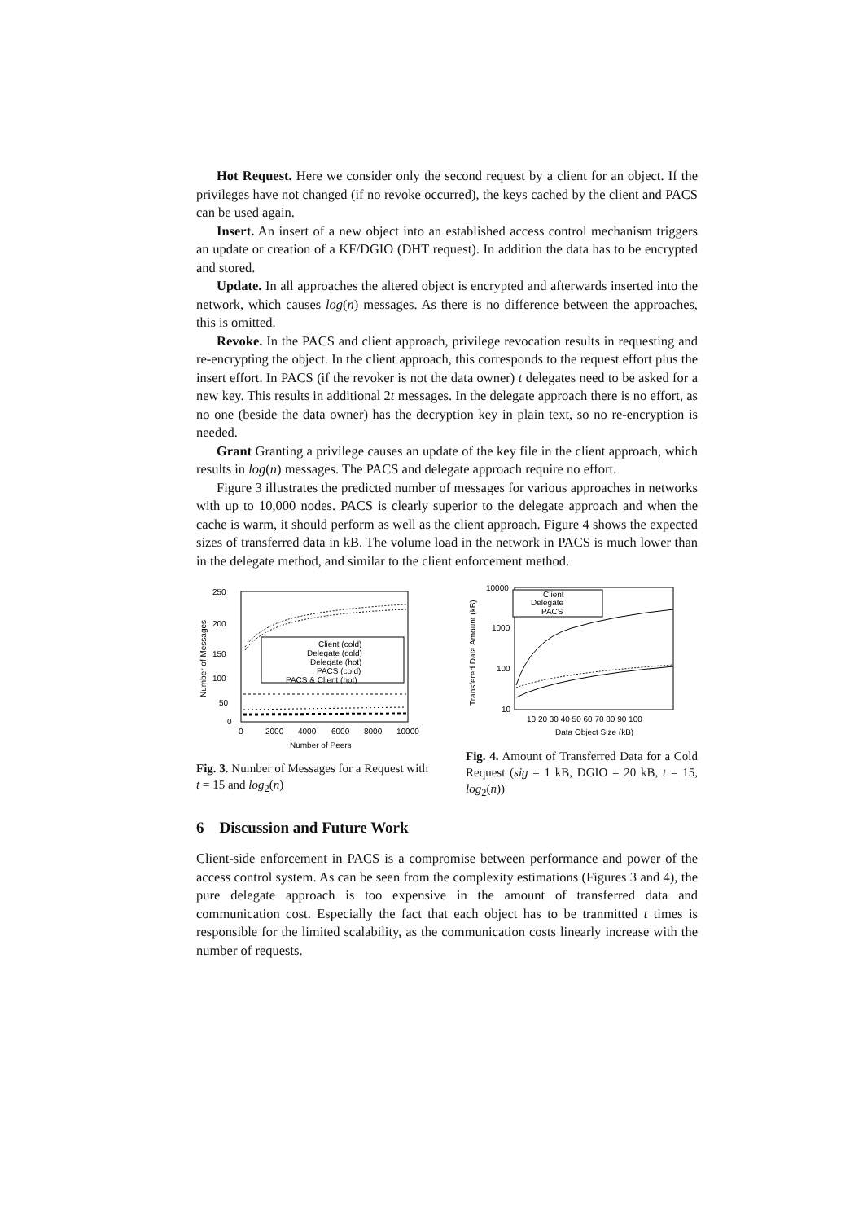Hot Request. Here we consider only the second request by a client for an object. If the privileges have not changed (if no revoke occurred), the keys cached by the client and PACS can be used again.
Insert. An insert of a new object into an established access control mechanism triggers an update or creation of a KF/DGIO (DHT request). In addition the data has to be encrypted and stored.
Update. In all approaches the altered object is encrypted and afterwards inserted into the network, which causes log(n) messages. As there is no difference between the approaches, this is omitted.
Revoke. In the PACS and client approach, privilege revocation results in requesting and re-encrypting the object. In the client approach, this corresponds to the request effort plus the insert effort. In PACS (if the revoker is not the data owner) t delegates need to be asked for a new key. This results in additional 2t messages. In the delegate approach there is no effort, as no one (beside the data owner) has the decryption key in plain text, so no re-encryption is needed.
Grant Granting a privilege causes an update of the key file in the client approach, which results in log(n) messages. The PACS and delegate approach require no effort.
Figure 3 illustrates the predicted number of messages for various approaches in networks with up to 10,000 nodes. PACS is clearly superior to the delegate approach and when the cache is warm, it should perform as well as the client approach. Figure 4 shows the expected sizes of transferred data in kB. The volume load in the network in PACS is much lower than in the delegate method, and similar to the client enforcement method.
250
200
150
100
50
0
0
2000
4000
6000
8000
10000
Number of Peers
Number of Messages
Client (cold)
Delegate (cold)
Delegate (hot)
PACS (cold)
PACS & Client (hot)
Fig. 3. Number of Messages for a Request with t = 15 and log<sub>2</sub>(n)
10000
1000
100
10
10 20 30 40 50 60 70 80 90 100
Data Object Size (kB)
Transfered Data Amount (kB)
Client
Delegate
PACS
Fig. 4. Amount of Transferred Data for a Cold Request (sig = 1 kB, DGIO = 20 kB, t = 15, log<sub>2</sub>(n))
6 Discussion and Future Work
Client-side enforcement in PACS is a compromise between performance and power of the access control system. As can be seen from the complexity estimations (Figures 3 and 4), the pure delegate approach is too expensive in the amount of transferred data and communication cost. Especially the fact that each object has to be tranmitted t times is responsible for the limited scalability, as the communication costs linearly increase with the number of requests.